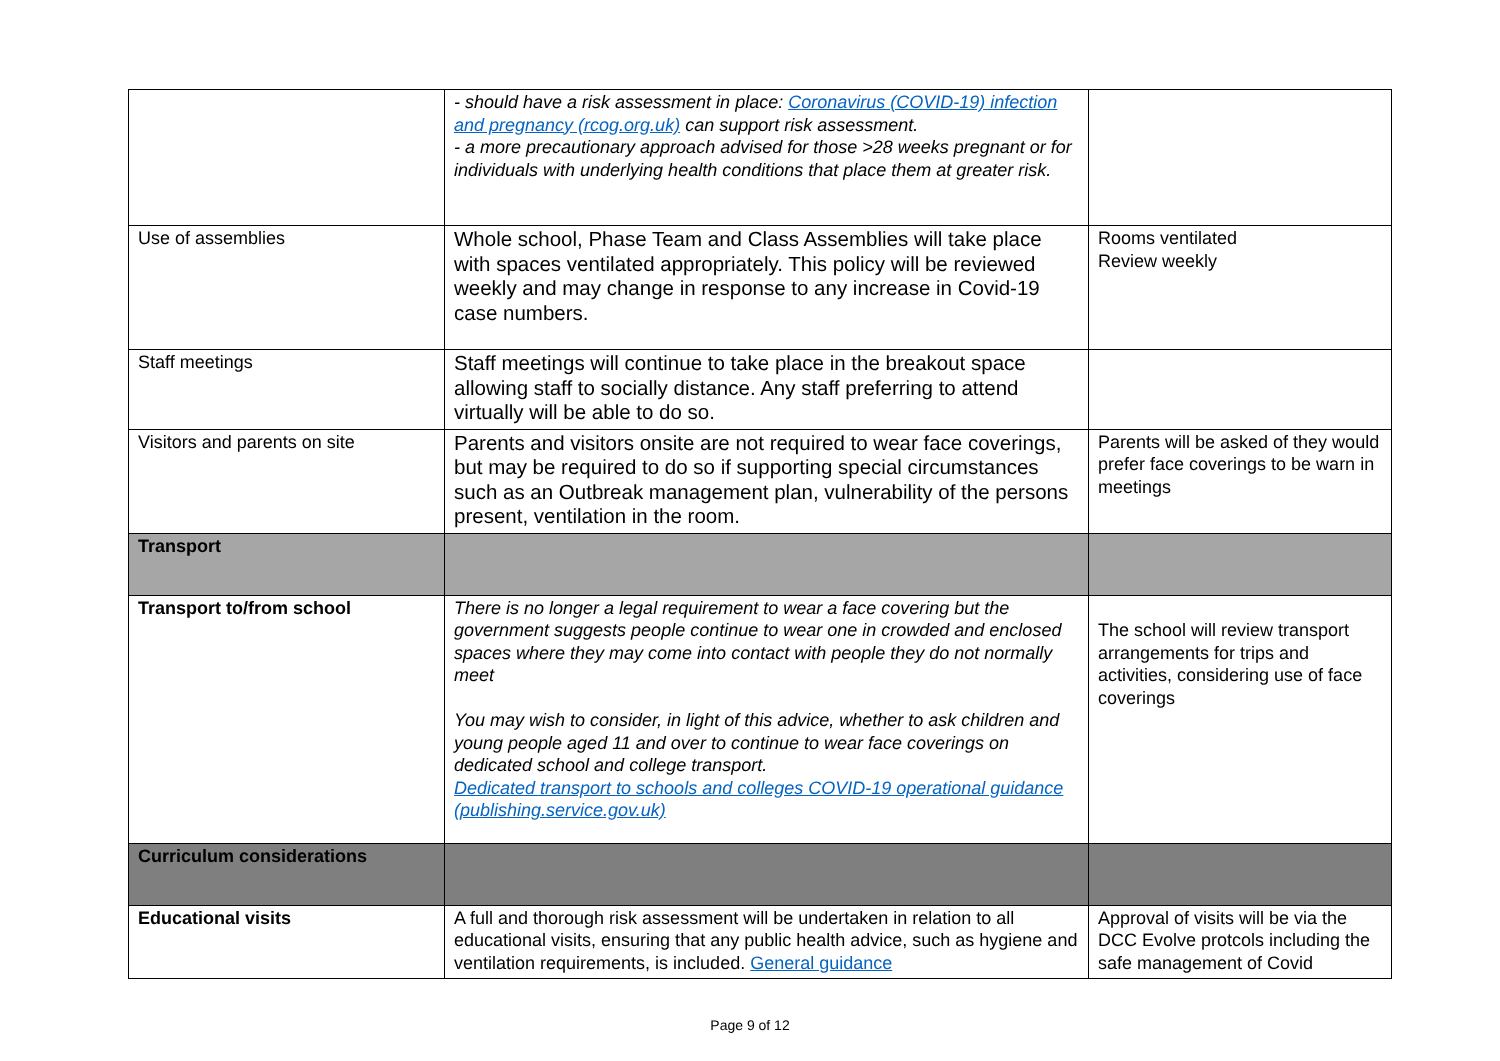| | - should have a risk assessment in place: Coronavirus (COVID-19) infection and pregnancy (rcog.org.uk) can support risk assessment. - a more precautionary approach advised for those >28 weeks pregnant or for individuals with underlying health conditions that place them at greater risk. | |
| Use of assemblies | Whole school, Phase Team and Class Assemblies will take place with spaces ventilated appropriately. This policy will be reviewed weekly and may change in response to any increase in Covid-19 case numbers. | Rooms ventilated Review weekly |
| Staff meetings | Staff meetings will continue to take place in the breakout space allowing staff to socially distance. Any staff preferring to attend virtually will be able to do so. | |
| Visitors and parents on site | Parents and visitors onsite are not required to wear face coverings, but may be required to do so if supporting special circumstances such as an Outbreak management plan, vulnerability of the persons present, ventilation in the room. | Parents will be asked of they would prefer face coverings to be warn in meetings |
| Transport | | |
| Transport to/from school | There is no longer a legal requirement to wear a face covering but the government suggests people continue to wear one in crowded and enclosed spaces where they may come into contact with people they do not normally meet You may wish to consider, in light of this advice, whether to ask children and young people aged 11 and over to continue to wear face coverings on dedicated school and college transport. Dedicated transport to schools and colleges COVID-19 operational guidance (publishing.service.gov.uk) | The school will review transport arrangements for trips and activities, considering use of face coverings |
| Curriculum considerations | | |
| Educational visits | A full and thorough risk assessment will be undertaken in relation to all educational visits, ensuring that any public health advice, such as hygiene and ventilation requirements, is included. General guidance | Approval of visits will be via the DCC Evolve protcols including the safe management of Covid |
Page 9 of 12